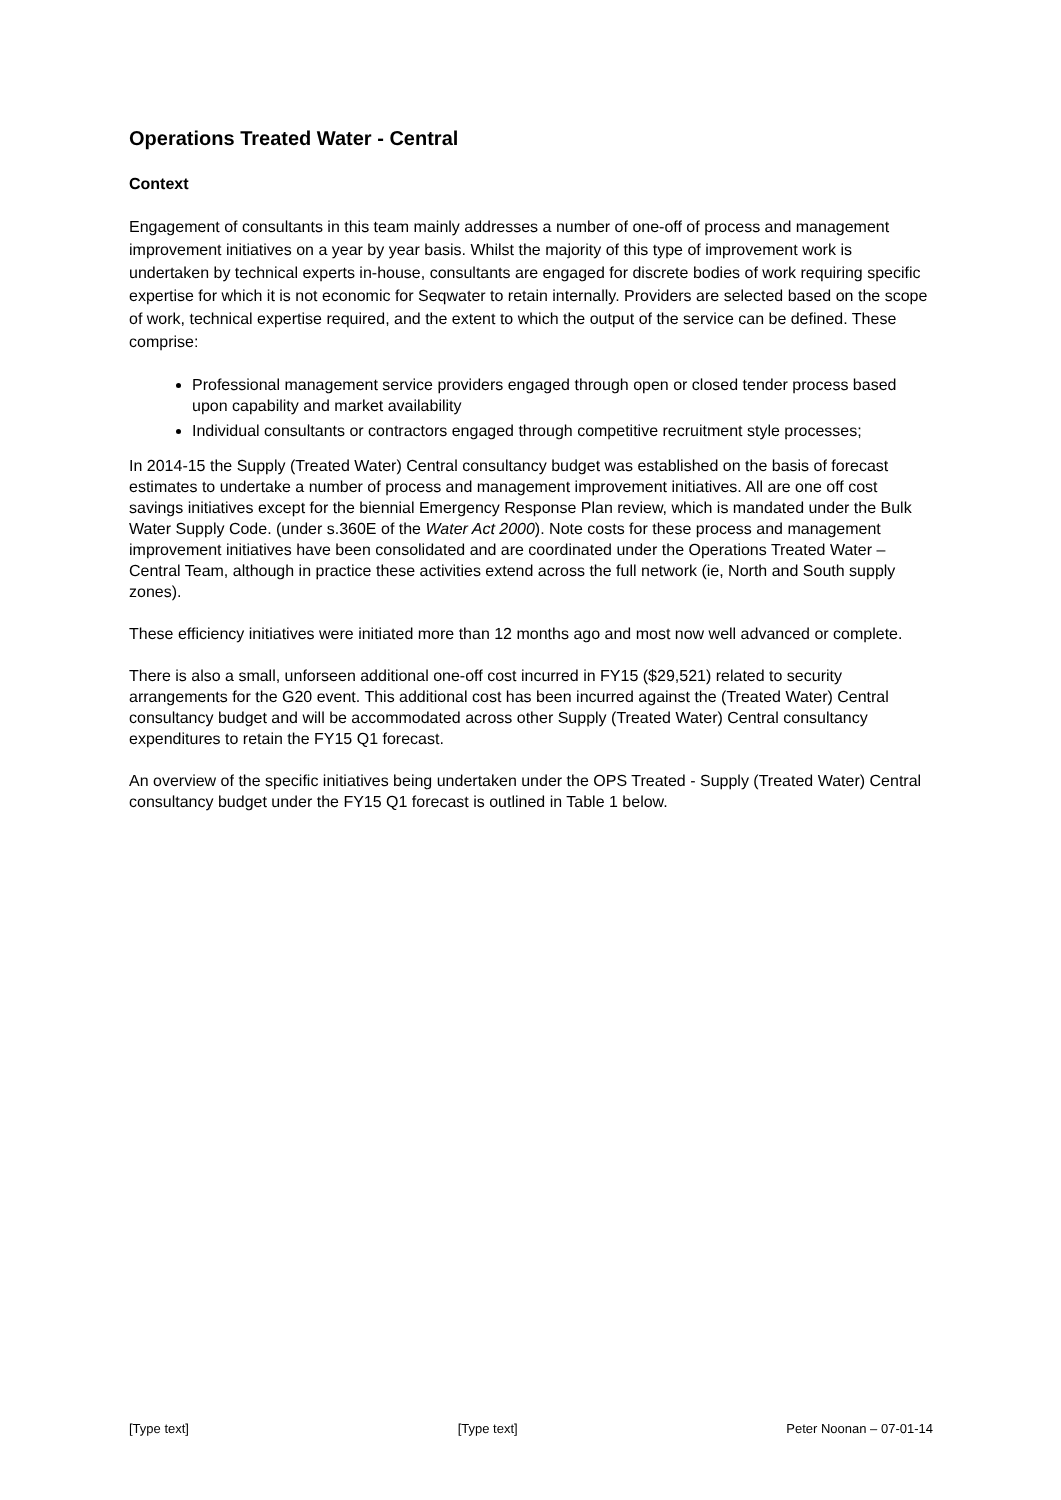Operations Treated Water - Central
Context
Engagement of consultants in this team mainly addresses a number of one-off of process and management improvement initiatives on a year by year basis. Whilst the majority of this type of improvement work is undertaken by technical experts in-house, consultants are engaged for discrete bodies of work requiring specific expertise for which it is not economic for Seqwater to retain internally. Providers are selected based on the scope of work, technical expertise required, and the extent to which the output of the service can be defined. These comprise:
Professional management service providers engaged through open or closed tender process based upon capability and market availability
Individual consultants or contractors engaged through competitive recruitment style processes;
In 2014-15 the Supply (Treated Water) Central consultancy budget was established on the basis of forecast estimates to undertake a number of process and management improvement initiatives. All are one off cost savings initiatives except for the biennial Emergency Response Plan review, which is mandated under the Bulk Water Supply Code. (under s.360E of the Water Act 2000). Note costs for these process and management improvement initiatives have been consolidated and are coordinated under the Operations Treated Water – Central Team, although in practice these activities extend across the full network (ie, North and South supply zones).
These efficiency initiatives were initiated more than 12 months ago and most now well advanced or complete.
There is also a small, unforseen additional one-off cost incurred in FY15 ($29,521) related to security arrangements for the G20 event. This additional cost has been incurred against the (Treated Water) Central consultancy budget and will be accommodated across other Supply (Treated Water) Central consultancy expenditures to retain the FY15 Q1 forecast.
An overview of the specific initiatives being undertaken under the OPS Treated - Supply (Treated Water) Central consultancy budget under the FY15 Q1 forecast is outlined in Table 1 below.
[Type text] [Type text] Peter Noonan – 07-01-14